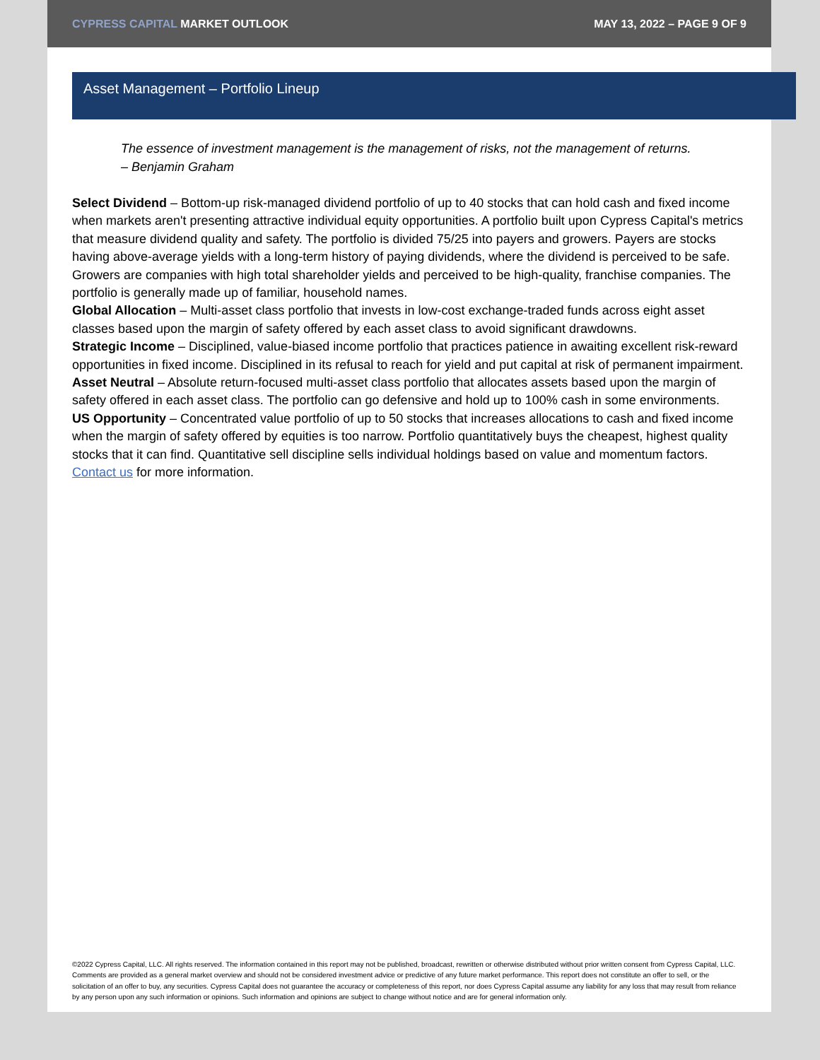CYPRESS CAPITAL MARKET OUTLOOK MAY 13, 2022 – PAGE 9 OF 9
Asset Management – Portfolio Lineup
The essence of investment management is the management of risks, not the management of returns.
– Benjamin Graham
Select Dividend – Bottom-up risk-managed dividend portfolio of up to 40 stocks that can hold cash and fixed income when markets aren't presenting attractive individual equity opportunities. A portfolio built upon Cypress Capital's metrics that measure dividend quality and safety. The portfolio is divided 75/25 into payers and growers. Payers are stocks having above-average yields with a long-term history of paying dividends, where the dividend is perceived to be safe. Growers are companies with high total shareholder yields and perceived to be high-quality, franchise companies. The portfolio is generally made up of familiar, household names.
Global Allocation – Multi-asset class portfolio that invests in low-cost exchange-traded funds across eight asset classes based upon the margin of safety offered by each asset class to avoid significant drawdowns.
Strategic Income – Disciplined, value-biased income portfolio that practices patience in awaiting excellent risk-reward opportunities in fixed income. Disciplined in its refusal to reach for yield and put capital at risk of permanent impairment.
Asset Neutral – Absolute return-focused multi-asset class portfolio that allocates assets based upon the margin of safety offered in each asset class. The portfolio can go defensive and hold up to 100% cash in some environments.
US Opportunity – Concentrated value portfolio of up to 50 stocks that increases allocations to cash and fixed income when the margin of safety offered by equities is too narrow. Portfolio quantitatively buys the cheapest, highest quality stocks that it can find. Quantitative sell discipline sells individual holdings based on value and momentum factors.
Contact us for more information.
©2022 Cypress Capital, LLC. All rights reserved. The information contained in this report may not be published, broadcast, rewritten or otherwise distributed without prior written consent from Cypress Capital, LLC. Comments are provided as a general market overview and should not be considered investment advice or predictive of any future market performance. This report does not constitute an offer to sell, or the solicitation of an offer to buy, any securities. Cypress Capital does not guarantee the accuracy or completeness of this report, nor does Cypress Capital assume any liability for any loss that may result from reliance by any person upon any such information or opinions. Such information and opinions are subject to change without notice and are for general information only.